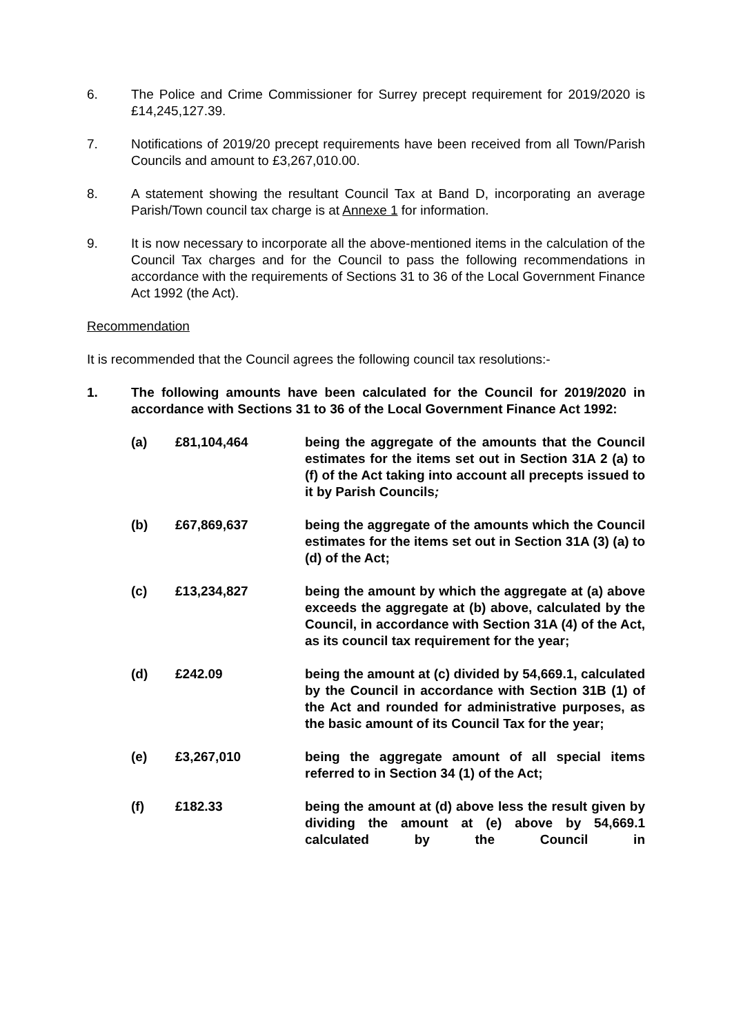6. The Police and Crime Commissioner for Surrey precept requirement for 2019/2020 is £14,245,127.39.
7. Notifications of 2019/20 precept requirements have been received from all Town/Parish Councils and amount to £3,267,010.00.
8. A statement showing the resultant Council Tax at Band D, incorporating an average Parish/Town council tax charge is at Annexe 1 for information.
9. It is now necessary to incorporate all the above-mentioned items in the calculation of the Council Tax charges and for the Council to pass the following recommendations in accordance with the requirements of Sections 31 to 36 of the Local Government Finance Act 1992 (the Act).
Recommendation
It is recommended that the Council agrees the following council tax resolutions:-
1. The following amounts have been calculated for the Council for 2019/2020 in accordance with Sections 31 to 36 of the Local Government Finance Act 1992:
(a) £81,104,464 being the aggregate of the amounts that the Council estimates for the items set out in Section 31A 2 (a) to (f) of the Act taking into account all precepts issued to it by Parish Councils;
(b) £67,869,637 being the aggregate of the amounts which the Council estimates for the items set out in Section 31A (3) (a) to (d) of the Act;
(c) £13,234,827 being the amount by which the aggregate at (a) above exceeds the aggregate at (b) above, calculated by the Council, in accordance with Section 31A (4) of the Act, as its council tax requirement for the year;
(d) £242.09 being the amount at (c) divided by 54,669.1, calculated by the Council in accordance with Section 31B (1) of the Act and rounded for administrative purposes, as the basic amount of its Council Tax for the year;
(e) £3,267,010 being the aggregate amount of all special items referred to in Section 34 (1) of the Act;
(f) £182.33 being the amount at (d) above less the result given by dividing the amount at (e) above by 54,669.1 calculated by the Council in